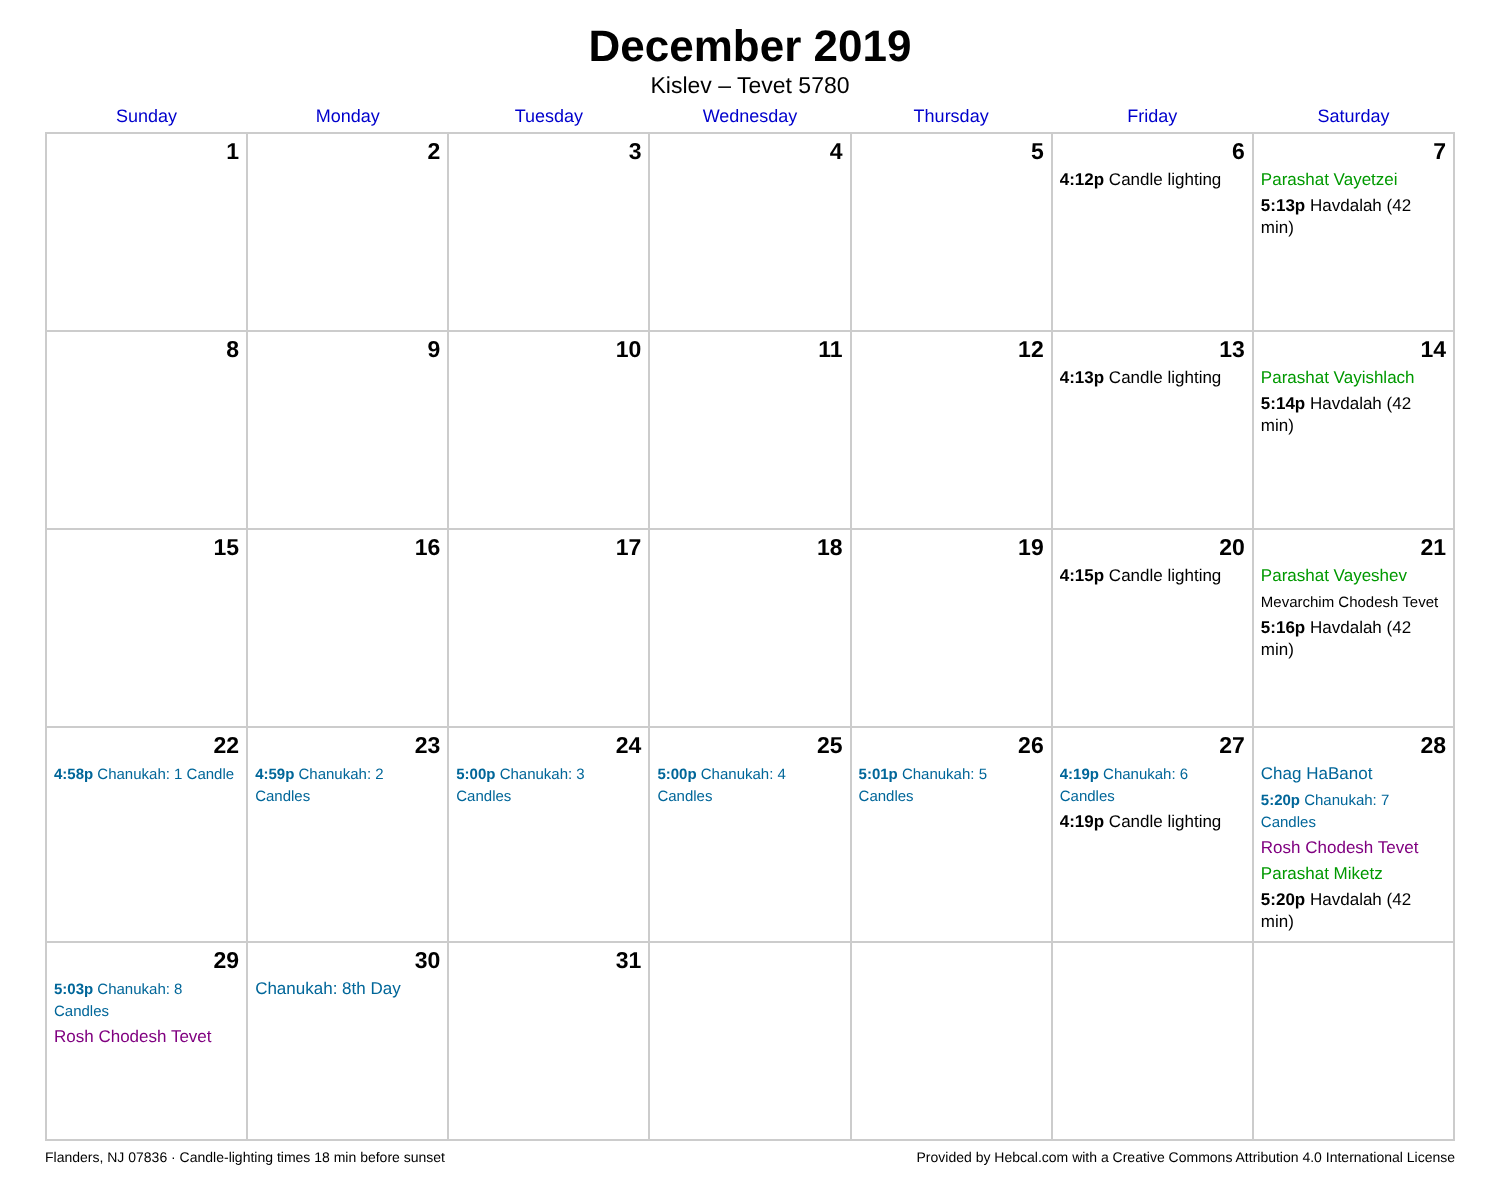December 2019
Kislev – Tevet 5780
| Sunday | Monday | Tuesday | Wednesday | Thursday | Friday | Saturday |
| --- | --- | --- | --- | --- | --- | --- |
| 1 | 2 | 3 | 4 | 5 | 6 4:12p Candle lighting | 7 Parashat Vayetzei 5:13p Havdalah (42 min) |
| 8 | 9 | 10 | 11 | 12 | 13 4:13p Candle lighting | 14 Parashat Vayishlach 5:14p Havdalah (42 min) |
| 15 | 16 | 17 | 18 | 19 | 20 4:15p Candle lighting | 21 Parashat Vayeshev Mevarchim Chodesh Tevet 5:16p Havdalah (42 min) |
| 22 4:58p Chanukah: 1 Candle | 23 4:59p Chanukah: 2 Candles | 24 5:00p Chanukah: 3 Candles | 25 5:00p Chanukah: 4 Candles | 26 5:01p Chanukah: 5 Candles | 27 4:19p Chanukah: 6 Candles 4:19p Candle lighting | 28 Chag HaBanot 5:20p Chanukah: 7 Candles Rosh Chodesh Tevet Parashat Miketz 5:20p Havdalah (42 min) |
| 29 5:03p Chanukah: 8 Candles Rosh Chodesh Tevet | 30 Chanukah: 8th Day | 31 | | | | |
Flanders, NJ 07836 · Candle-lighting times 18 min before sunset Provided by Hebcal.com with a Creative Commons Attribution 4.0 International License